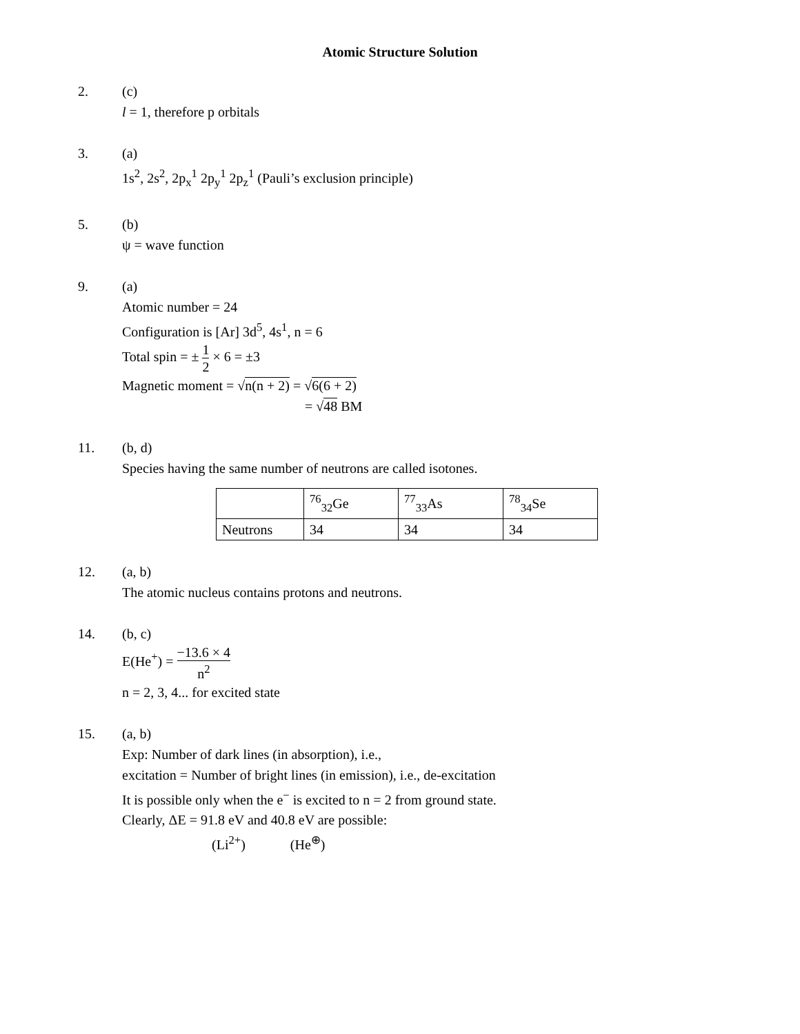Atomic Structure Solution
2. (c)
l = 1, therefore p orbitals
3. (a)
1s<sup>2</sup>, 2s<sup>2</sup>, 2p<sub>x</sub><sup>1</sup> 2p<sub>y</sub><sup>1</sup> 2p<sub>z</sub><sup>1</sup> (Pauli’s exclusion principle)
5. (b)
ψ = wave function
9. (a)
Atomic number = 24
Configuration is [Ar] 3d<sup>5</sup>, 4s<sup>1</sup>, n = 6
Total spin = ± 1 2 × 6 = ±3
Magnetic moment = √n(n + 2) = √6(6 + 2)
= √48 BM
11. (b, d)
Species having the same number of neutrons are called isotones.
| | <sup>76</sup> <sub>32</sub>Ge | <sup>77</sup> <sub>33</sub>As | <sup>78</sup> <sub>34</sub>Se |
| Neutrons | 34 | 34 | 34 |
12. (a, b)
The atomic nucleus contains protons and neutrons.
14. (b, c)
E(He<sup>+</sup>) = −13.6 × 4 n<sup>2</sup>
n = 2, 3, 4... for excited state
15. (a, b)
Exp: Number of dark lines (in absorption), i.e.,
excitation = Number of bright lines (in emission), i.e., de-excitation
It is possible only when the e<sup>−</sup> is excited to n = 2 from ground state.
Clearly, ΔE = 91.8 eV and 40.8 eV are possible:
(Li<sup>2+</sup>) (He<sup>⊕</sup>)